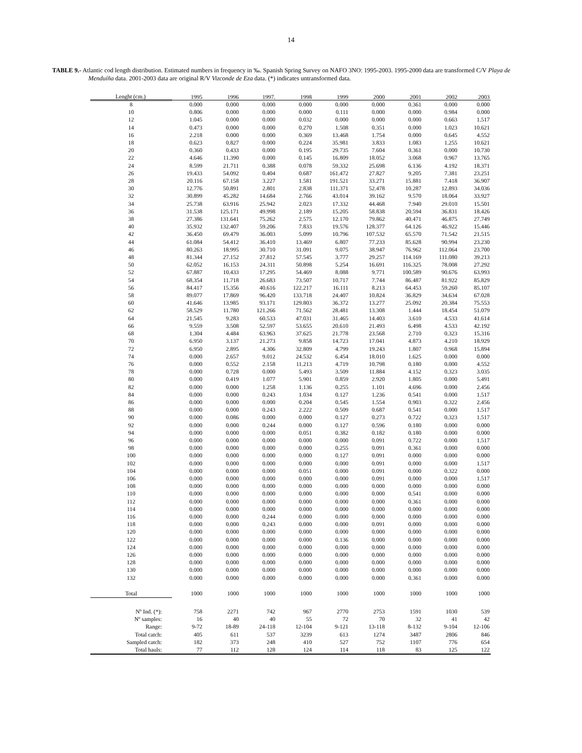14
TABLE 9.- Atlantic cod length distribution. Estimated numbers in frequency in ‰. Spanish Spring Survey on NAFO 3NO: 1995-2003. 1995-2000 data are transformed C/V Playa de Menduíña data. 2001-2003 data are original R/V Vizconde de Eza data. (*) indicates untransformed data.
| Lenght (cm.) | 1995 | 1996 | 1997. | 1998 | 1999 | 2000 | 2001 | 2002 | 2003 |
| --- | --- | --- | --- | --- | --- | --- | --- | --- | --- |
| 8 | 0.000 | 0.000 | 0.000 | 0.000 | 0.000 | 0.000 | 0.361 | 0.000 | 0.000 |
| 10 | 0.806 | 0.000 | 0.000 | 0.000 | 0.111 | 0.000 | 0.000 | 0.984 | 0.000 |
| 12 | 1.045 | 0.000 | 0.000 | 0.032 | 0.000 | 0.000 | 0.000 | 0.663 | 1.517 |
| 14 | 0.473 | 0.000 | 0.000 | 0.270 | 1.508 | 0.351 | 0.000 | 1.023 | 10.621 |
| 16 | 2.218 | 0.000 | 0.000 | 0.369 | 13.468 | 1.754 | 0.000 | 0.645 | 4.552 |
| 18 | 0.623 | 0.827 | 0.000 | 0.224 | 35.981 | 3.833 | 1.083 | 1.255 | 10.621 |
| 20 | 0.360 | 0.433 | 0.000 | 0.195 | 29.735 | 7.604 | 0.361 | 0.000 | 10.730 |
| 22 | 4.646 | 11.390 | 0.000 | 0.145 | 16.809 | 18.052 | 3.068 | 0.967 | 13.765 |
| 24 | 8.599 | 21.711 | 0.388 | 0.078 | 59.332 | 25.698 | 6.136 | 4.192 | 18.371 |
| 26 | 19.433 | 54.092 | 0.404 | 0.687 | 161.472 | 27.827 | 9.205 | 7.381 | 23.251 |
| 28 | 20.116 | 67.158 | 3.227 | 1.581 | 191.521 | 33.271 | 15.881 | 7.418 | 36.907 |
| 30 | 12.776 | 50.891 | 2.801 | 2.838 | 111.371 | 52.478 | 10.287 | 12.893 | 34.036 |
| 32 | 30.899 | 45.282 | 14.684 | 2.766 | 43.014 | 39.162 | 9.570 | 18.064 | 33.927 |
| 34 | 25.738 | 63.916 | 25.942 | 2.023 | 17.332 | 44.468 | 7.940 | 29.010 | 15.501 |
| 36 | 31.538 | 125.171 | 49.998 | 2.189 | 15.205 | 58.838 | 20.594 | 36.831 | 18.426 |
| 38 | 27.386 | 131.641 | 75.262 | 2.575 | 12.170 | 79.862 | 40.471 | 46.875 | 27.749 |
| 40 | 35.932 | 132.407 | 59.206 | 7.833 | 19.576 | 128.377 | 64.126 | 46.922 | 15.446 |
| 42 | 36.450 | 69.479 | 36.003 | 5.099 | 10.796 | 107.532 | 65.570 | 71.542 | 21.515 |
| 44 | 61.084 | 54.412 | 36.410 | 13.469 | 6.807 | 77.233 | 85.628 | 90.994 | 23.230 |
| 46 | 80.263 | 18.995 | 30.710 | 31.091 | 9.075 | 38.947 | 76.962 | 112.064 | 23.700 |
| 48 | 81.344 | 27.152 | 27.812 | 57.545 | 3.777 | 29.257 | 114.169 | 111.080 | 39.213 |
| 50 | 62.052 | 16.153 | 24.311 | 50.898 | 5.254 | 16.691 | 116.325 | 78.008 | 27.292 |
| 52 | 67.887 | 10.433 | 17.295 | 54.469 | 8.088 | 9.771 | 100.589 | 90.676 | 63.993 |
| 54 | 68.354 | 11.718 | 26.683 | 73.507 | 10.717 | 7.744 | 86.487 | 81.922 | 85.829 |
| 56 | 84.417 | 15.356 | 40.616 | 122.217 | 16.111 | 8.213 | 64.453 | 59.260 | 85.107 |
| 58 | 89.077 | 17.869 | 96.420 | 133.718 | 24.407 | 10.824 | 36.829 | 34.634 | 67.028 |
| 60 | 41.646 | 13.985 | 93.171 | 129.803 | 36.372 | 13.277 | 25.092 | 20.384 | 75.553 |
| 62 | 58.529 | 11.780 | 121.266 | 71.562 | 28.481 | 13.308 | 1.444 | 18.454 | 51.079 |
| 64 | 21.545 | 9.283 | 60.533 | 47.031 | 31.465 | 14.403 | 3.610 | 4.533 | 41.614 |
| 66 | 9.559 | 3.508 | 52.597 | 53.655 | 20.610 | 21.493 | 6.498 | 4.533 | 42.192 |
| 68 | 1.304 | 4.484 | 63.963 | 37.625 | 21.778 | 23.568 | 2.710 | 0.323 | 15.316 |
| 70 | 6.950 | 3.137 | 21.273 | 9.858 | 14.723 | 17.041 | 4.873 | 4.210 | 18.929 |
| 72 | 6.950 | 2.895 | 4.306 | 32.809 | 4.799 | 19.243 | 1.807 | 0.968 | 15.894 |
| 74 | 0.000 | 2.657 | 9.012 | 24.532 | 6.454 | 18.010 | 1.625 | 0.000 | 0.000 |
| 76 | 0.000 | 0.552 | 2.158 | 11.213 | 4.719 | 10.798 | 0.180 | 0.000 | 4.552 |
| 78 | 0.000 | 0.728 | 0.000 | 5.493 | 3.509 | 11.884 | 4.152 | 0.323 | 3.035 |
| 80 | 0.000 | 0.419 | 1.077 | 5.901 | 0.859 | 2.920 | 1.805 | 0.000 | 5.491 |
| 82 | 0.000 | 0.000 | 1.258 | 1.136 | 0.255 | 1.101 | 4.696 | 0.000 | 2.456 |
| 84 | 0.000 | 0.000 | 0.243 | 1.034 | 0.127 | 1.236 | 0.541 | 0.000 | 1.517 |
| 86 | 0.000 | 0.000 | 0.000 | 0.204 | 0.545 | 1.554 | 0.903 | 0.322 | 2.456 |
| 88 | 0.000 | 0.000 | 0.243 | 2.222 | 0.509 | 0.687 | 0.541 | 0.000 | 1.517 |
| 90 | 0.000 | 0.086 | 0.000 | 0.000 | 0.127 | 0.273 | 0.722 | 0.323 | 1.517 |
| 92 | 0.000 | 0.000 | 0.244 | 0.000 | 0.127 | 0.596 | 0.180 | 0.000 | 0.000 |
| 94 | 0.000 | 0.000 | 0.000 | 0.051 | 0.382 | 0.182 | 0.180 | 0.000 | 0.000 |
| 96 | 0.000 | 0.000 | 0.000 | 0.000 | 0.000 | 0.091 | 0.722 | 0.000 | 1.517 |
| 98 | 0.000 | 0.000 | 0.000 | 0.000 | 0.255 | 0.091 | 0.361 | 0.000 | 0.000 |
| 100 | 0.000 | 0.000 | 0.000 | 0.000 | 0.127 | 0.091 | 0.000 | 0.000 | 0.000 |
| 102 | 0.000 | 0.000 | 0.000 | 0.000 | 0.000 | 0.091 | 0.000 | 0.000 | 1.517 |
| 104 | 0.000 | 0.000 | 0.000 | 0.051 | 0.000 | 0.091 | 0.000 | 0.322 | 0.000 |
| 106 | 0.000 | 0.000 | 0.000 | 0.000 | 0.000 | 0.091 | 0.000 | 0.000 | 1.517 |
| 108 | 0.000 | 0.000 | 0.000 | 0.000 | 0.000 | 0.000 | 0.000 | 0.000 | 0.000 |
| 110 | 0.000 | 0.000 | 0.000 | 0.000 | 0.000 | 0.000 | 0.541 | 0.000 | 0.000 |
| 112 | 0.000 | 0.000 | 0.000 | 0.000 | 0.000 | 0.000 | 0.361 | 0.000 | 0.000 |
| 114 | 0.000 | 0.000 | 0.000 | 0.000 | 0.000 | 0.000 | 0.000 | 0.000 | 0.000 |
| 116 | 0.000 | 0.000 | 0.244 | 0.000 | 0.000 | 0.000 | 0.000 | 0.000 | 0.000 |
| 118 | 0.000 | 0.000 | 0.243 | 0.000 | 0.000 | 0.091 | 0.000 | 0.000 | 0.000 |
| 120 | 0.000 | 0.000 | 0.000 | 0.000 | 0.000 | 0.000 | 0.000 | 0.000 | 0.000 |
| 122 | 0.000 | 0.000 | 0.000 | 0.000 | 0.136 | 0.000 | 0.000 | 0.000 | 0.000 |
| 124 | 0.000 | 0.000 | 0.000 | 0.000 | 0.000 | 0.000 | 0.000 | 0.000 | 0.000 |
| 126 | 0.000 | 0.000 | 0.000 | 0.000 | 0.000 | 0.000 | 0.000 | 0.000 | 0.000 |
| 128 | 0.000 | 0.000 | 0.000 | 0.000 | 0.000 | 0.000 | 0.000 | 0.000 | 0.000 |
| 130 | 0.000 | 0.000 | 0.000 | 0.000 | 0.000 | 0.000 | 0.000 | 0.000 | 0.000 |
| 132 | 0.000 | 0.000 | 0.000 | 0.000 | 0.000 | 0.000 | 0.361 | 0.000 | 0.000 |
| Total | 1000 | 1000 | 1000 | 1000 | 1000 | 1000 | 1000 | 1000 | 1000 |
| Nº Ind. (*): | 758 | 2271 | 742 | 967 | 2770 | 2753 | 1591 | 1030 | 539 |
| Nº samples: | 16 | 40 | 40 | 55 | 72 | 70 | 32 | 41 | 42 |
| Range: | 9-72 | 18-89 | 24-118 | 12-104 | 9-121 | 13-118 | 8-132 | 9-104 | 12-106 |
| Total catch: | 405 | 611 | 537 | 3239 | 613 | 1274 | 3487 | 2806 | 846 |
| Sampled catch: | 182 | 373 | 248 | 410 | 527 | 752 | 1107 | 776 | 654 |
| Total hauls: | 77 | 112 | 128 | 124 | 114 | 118 | 83 | 125 | 122 |